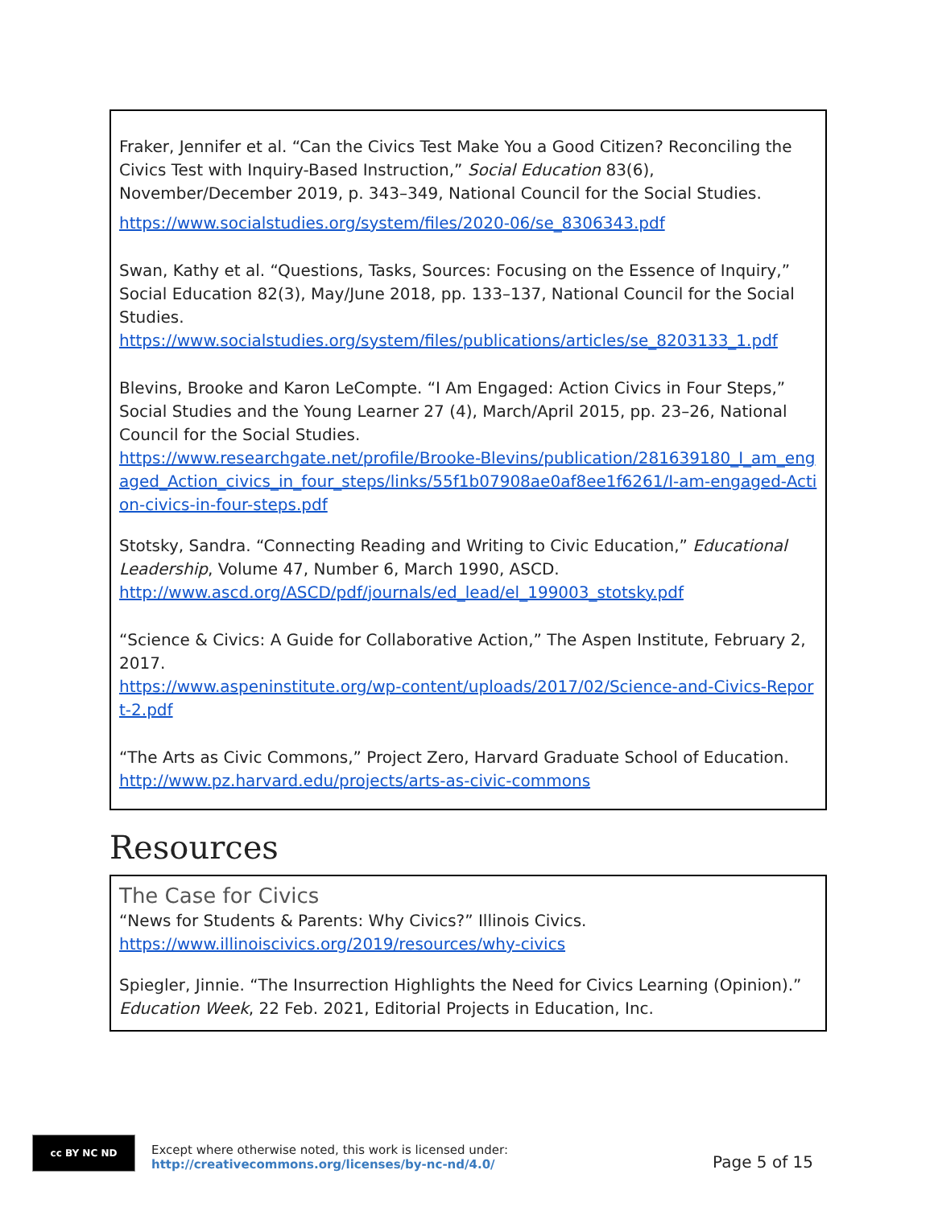Fraker, Jennifer et al. “Can the Civics Test Make You a Good Citizen? Reconciling the Civics Test with Inquiry-Based Instruction,” Social Education 83(6), November/December 2019, p. 343–349, National Council for the Social Studies.
https://www.socialstudies.org/system/files/2020-06/se_8306343.pdf
Swan, Kathy et al. “Questions, Tasks, Sources: Focusing on the Essence of Inquiry,” Social Education 82(3), May/June 2018, pp. 133–137, National Council for the Social Studies.
https://www.socialstudies.org/system/files/publications/articles/se_8203133_1.pdf
Blevins, Brooke and Karon LeCompte. “I Am Engaged: Action Civics in Four Steps,” Social Studies and the Young Learner 27 (4), March/April 2015, pp. 23–26, National Council for the Social Studies.
https://www.researchgate.net/profile/Brooke-Blevins/publication/281639180_I_am_engaged_Action_civics_in_four_steps/links/55f1b07908ae0af8ee1f6261/I-am-engaged-Action-civics-in-four-steps.pdf
Stotsky, Sandra. “Connecting Reading and Writing to Civic Education,” Educational Leadership, Volume 47, Number 6, March 1990, ASCD.
http://www.ascd.org/ASCD/pdf/journals/ed_lead/el_199003_stotsky.pdf
“Science & Civics: A Guide for Collaborative Action,” The Aspen Institute, February 2, 2017.
https://www.aspeninstitute.org/wp-content/uploads/2017/02/Science-and-Civics-Report-2.pdf
“The Arts as Civic Commons,” Project Zero, Harvard Graduate School of Education.
http://www.pz.harvard.edu/projects/arts-as-civic-commons
Resources
The Case for Civics
“News for Students & Parents: Why Civics?” Illinois Civics.
https://www.illinoiscivics.org/2019/resources/why-civics
Spiegler, Jinnie. “The Insurrection Highlights the Need for Civics Learning (Opinion).” Education Week, 22 Feb. 2021, Editorial Projects in Education, Inc.
cc BY NC ND
Except where otherwise noted, this work is licensed under:
http://creativecommons.org/licenses/by-nc-nd/4.0/
Page 5 of 15